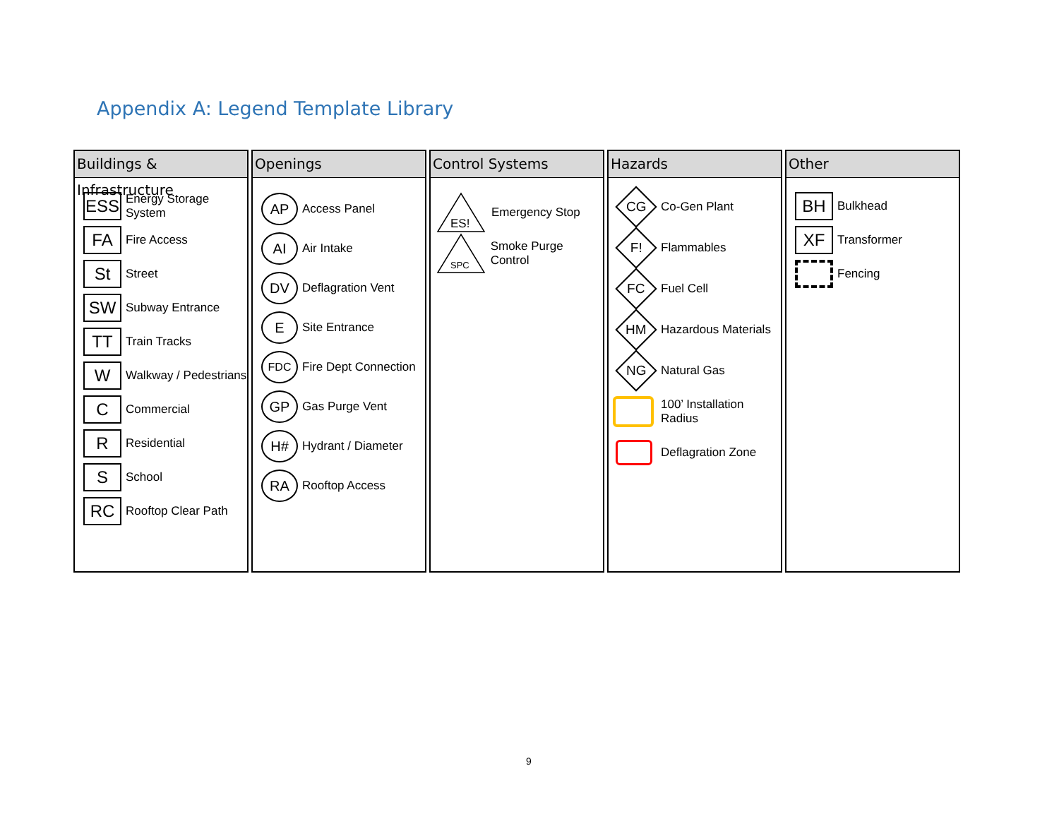Appendix A: Legend Template Library
Buildings & Infrastructure
ESS
Energy Storage System
FA
Fire Access
St
Street
SW
Subway Entrance
TT
Train Tracks
W
Walkway / Pedestrians
C
Commercial
R
Residential
S
School
RC
Rooftop Clear Path
Openings
AP
Access Panel
AI
Air Intake
DV
Deflagration Vent
E
Site Entrance
FDC
Fire Dept Connection
GP
Gas Purge Vent
H#
Hydrant / Diameter
RA
Rooftop Access
Control Systems
ES!
Emergency Stop
SPC
Smoke Purge Control
Hazards
CG
Co-Gen Plant
F!
Flammables
FC
Fuel Cell
HM
Hazardous Materials
NG
Natural Gas
100’ Installation Radius
Deflagration Zone
Other
BH
Bulkhead
XF
Transformer
Fencing
9